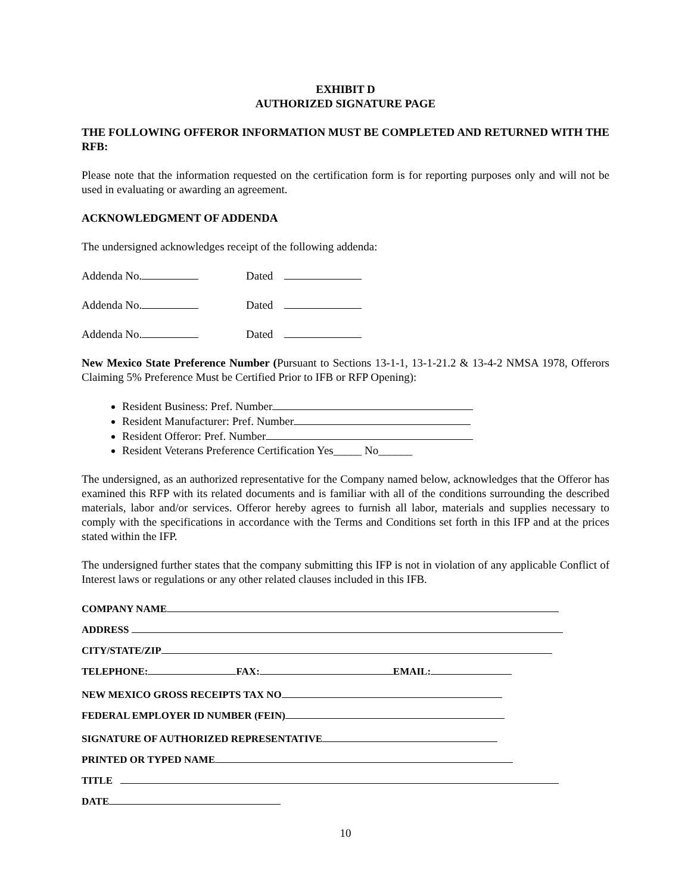EXHIBIT D
AUTHORIZED SIGNATURE PAGE
THE FOLLOWING OFFEROR INFORMATION MUST BE COMPLETED AND RETURNED WITH THE RFB:
Please note that the information requested on the certification form is for reporting purposes only and will not be used in evaluating or awarding an agreement.
ACKNOWLEDGMENT OF ADDENDA
The undersigned acknowledges receipt of the following addenda:
Addenda No. Dated
Addenda No. Dated
Addenda No. Dated
New Mexico State Preference Number (Pursuant to Sections 13-1-1, 13-1-21.2 & 13-4-2 NMSA 1978, Offerors Claiming 5% Preference Must be Certified Prior to IFB or RFP Opening):
Resident Business: Pref. Number
Resident Manufacturer: Pref. Number
Resident Offeror: Pref. Number
Resident Veterans Preference Certification Yes_____ No______
The undersigned, as an authorized representative for the Company named below, acknowledges that the Offeror has examined this RFP with its related documents and is familiar with all of the conditions surrounding the described materials, labor and/or services. Offeror hereby agrees to furnish all labor, materials and supplies necessary to comply with the specifications in accordance with the Terms and Conditions set forth in this IFP and at the prices stated within the IFP.
The undersigned further states that the company submitting this IFP is not in violation of any applicable Conflict of Interest laws or regulations or any other related clauses included in this IFB.
COMPANY NAME
ADDRESS
CITY/STATE/ZIP
TELEPHONE: FAX: EMAIL:
NEW MEXICO GROSS RECEIPTS TAX NO
FEDERAL EMPLOYER ID NUMBER (FEIN)
SIGNATURE OF AUTHORIZED REPRESENTATIVE
PRINTED OR TYPED NAME
TITLE
DATE
10